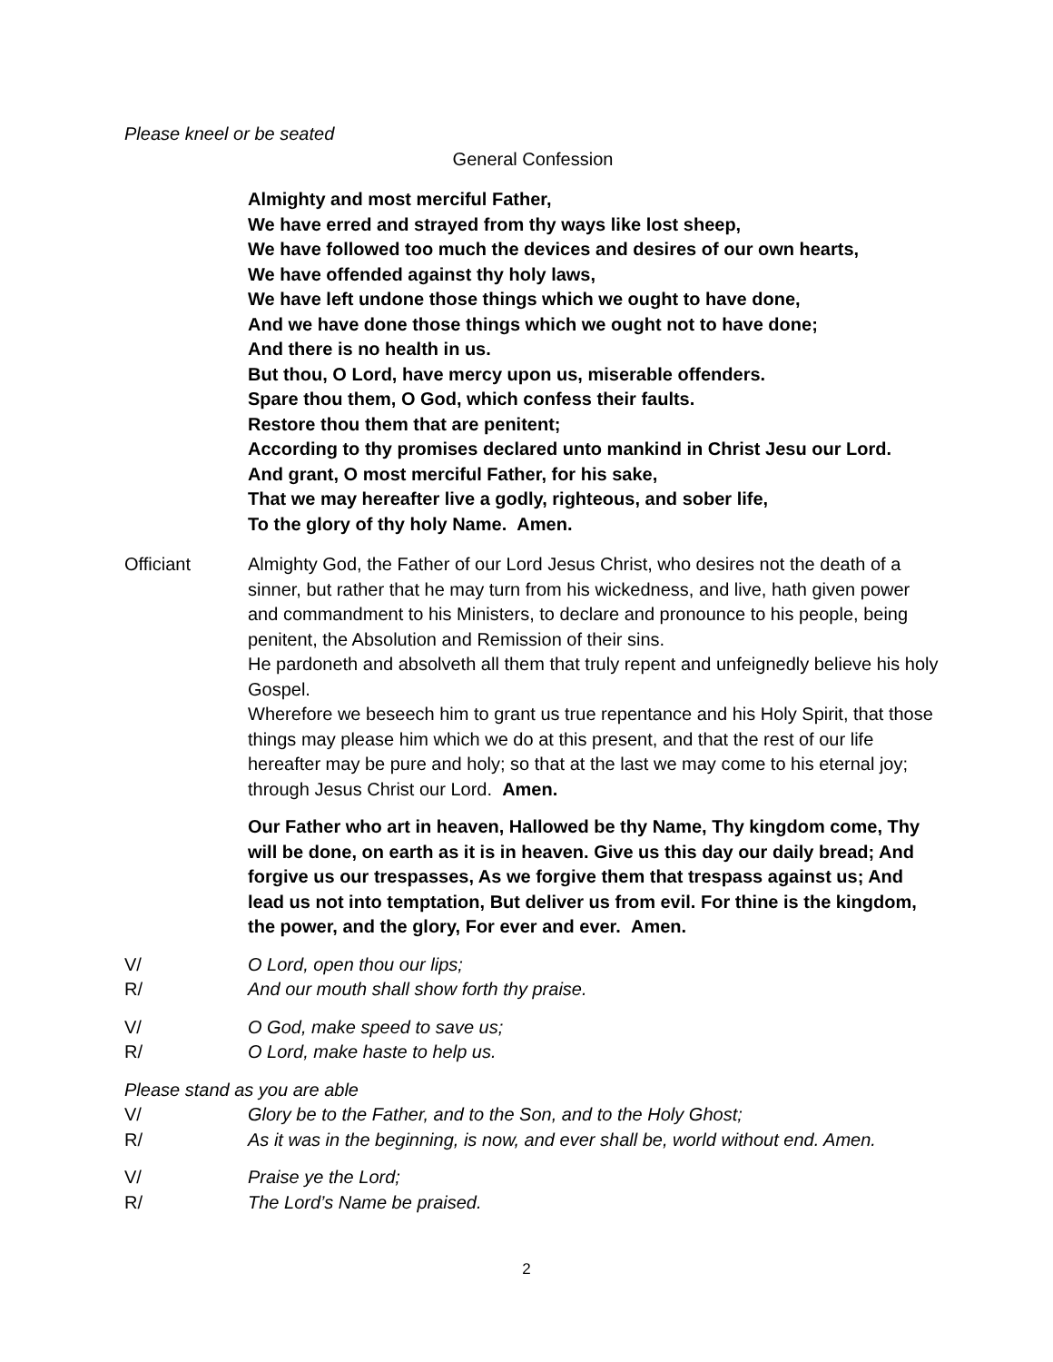Please kneel or be seated
General Confession
Almighty and most merciful Father,
We have erred and strayed from thy ways like lost sheep,
We have followed too much the devices and desires of our own hearts,
We have offended against thy holy laws,
We have left undone those things which we ought to have done,
And we have done those things which we ought not to have done;
And there is no health in us.
But thou, O Lord, have mercy upon us, miserable offenders.
Spare thou them, O God, which confess their faults.
Restore thou them that are penitent;
According to thy promises declared unto mankind in Christ Jesu our Lord.
And grant, O most merciful Father, for his sake,
That we may hereafter live a godly, righteous, and sober life,
To the glory of thy holy Name. Amen.
Officiant Almighty God, the Father of our Lord Jesus Christ, who desires not the death of a sinner, but rather that he may turn from his wickedness, and live, hath given power and commandment to his Ministers, to declare and pronounce to his people, being penitent, the Absolution and Remission of their sins.
He pardoneth and absolveth all them that truly repent and unfeignedly believe his holy Gospel.
Wherefore we beseech him to grant us true repentance and his Holy Spirit, that those things may please him which we do at this present, and that the rest of our life hereafter may be pure and holy; so that at the last we may come to his eternal joy; through Jesus Christ our Lord. Amen.
Our Father who art in heaven, Hallowed be thy Name, Thy kingdom come, Thy will be done, on earth as it is in heaven. Give us this day our daily bread; And forgive us our trespasses, As we forgive them that trespass against us; And lead us not into temptation, But deliver us from evil. For thine is the kingdom, the power, and the glory, For ever and ever. Amen.
V/ O Lord, open thou our lips;
R/ And our mouth shall show forth thy praise.
V/ O God, make speed to save us;
R/ O Lord, make haste to help us.
Please stand as you are able
V/ Glory be to the Father, and to the Son, and to the Holy Ghost;
R/ As it was in the beginning, is now, and ever shall be, world without end. Amen.
V/ Praise ye the Lord;
R/ The Lord’s Name be praised.
2